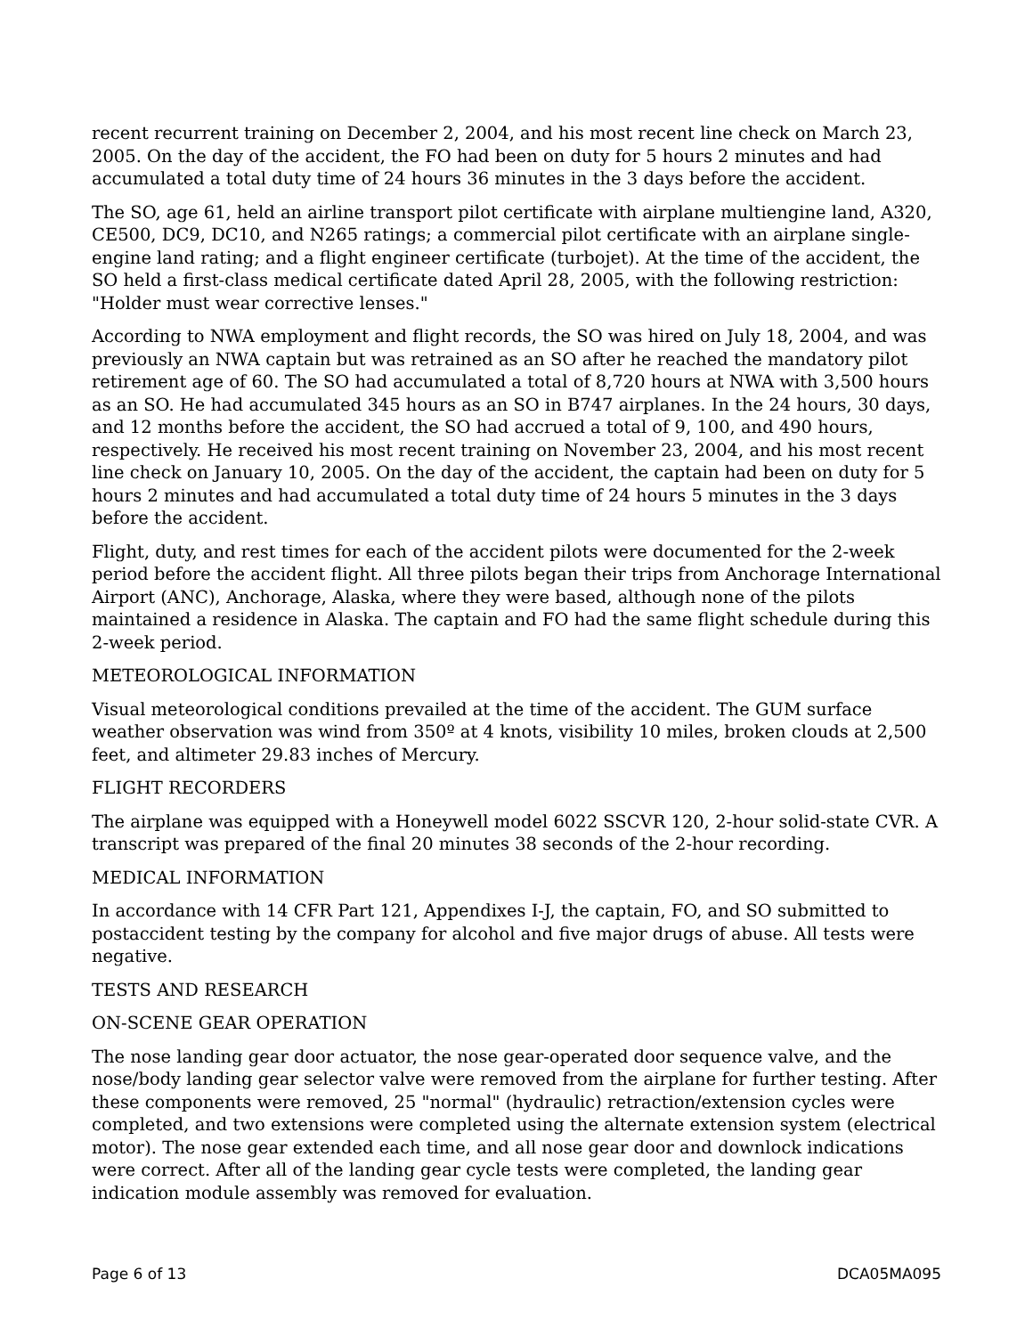recent recurrent training on December 2, 2004, and his most recent line check on March 23, 2005. On the day of the accident, the FO had been on duty for 5 hours 2 minutes and had accumulated a total duty time of 24 hours 36 minutes in the 3 days before the accident.
The SO, age 61, held an airline transport pilot certificate with airplane multiengine land, A320, CE500, DC9, DC10, and N265 ratings; a commercial pilot certificate with an airplane single-engine land rating; and a flight engineer certificate (turbojet). At the time of the accident, the SO held a first-class medical certificate dated April 28, 2005, with the following restriction: "Holder must wear corrective lenses."
According to NWA employment and flight records, the SO was hired on July 18, 2004, and was previously an NWA captain but was retrained as an SO after he reached the mandatory pilot retirement age of 60. The SO had accumulated a total of 8,720 hours at NWA with 3,500 hours as an SO. He had accumulated 345 hours as an SO in B747 airplanes. In the 24 hours, 30 days, and 12 months before the accident, the SO had accrued a total of 9, 100, and 490 hours, respectively. He received his most recent training on November 23, 2004, and his most recent line check on January 10, 2005. On the day of the accident, the captain had been on duty for 5 hours 2 minutes and had accumulated a total duty time of 24 hours 5 minutes in the 3 days before the accident.
Flight, duty, and rest times for each of the accident pilots were documented for the 2-week period before the accident flight. All three pilots began their trips from Anchorage International Airport (ANC), Anchorage, Alaska, where they were based, although none of the pilots maintained a residence in Alaska. The captain and FO had the same flight schedule during this 2-week period.
METEOROLOGICAL INFORMATION
Visual meteorological conditions prevailed at the time of the accident. The GUM surface weather observation was wind from 350º at 4 knots, visibility 10 miles, broken clouds at 2,500 feet, and altimeter 29.83 inches of Mercury.
FLIGHT RECORDERS
The airplane was equipped with a Honeywell model 6022 SSCVR 120, 2-hour solid-state CVR. A transcript was prepared of the final 20 minutes 38 seconds of the 2-hour recording.
MEDICAL INFORMATION
In accordance with 14 CFR Part 121, Appendixes I-J, the captain, FO, and SO submitted to postaccident testing by the company for alcohol and five major drugs of abuse. All tests were negative.
TESTS AND RESEARCH
ON-SCENE GEAR OPERATION
The nose landing gear door actuator, the nose gear-operated door sequence valve, and the nose/body landing gear selector valve were removed from the airplane for further testing. After these components were removed, 25 "normal" (hydraulic) retraction/extension cycles were completed, and two extensions were completed using the alternate extension system (electrical motor). The nose gear extended each time, and all nose gear door and downlock indications were correct. After all of the landing gear cycle tests were completed, the landing gear indication module assembly was removed for evaluation.
Page 6 of 13 DCA05MA095